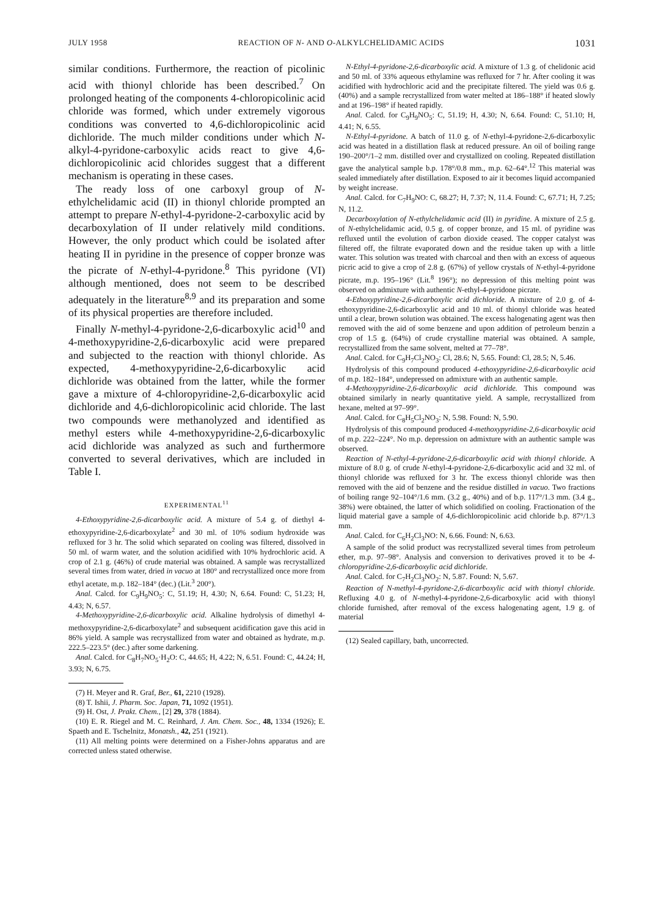JULY 1958 REACTION OF N- AND O-ALKYLCHELIDAMIC ACIDS 1031
similar conditions. Furthermore, the reaction of picolinic acid with thionyl chloride has been described.<sup>7</sup> On prolonged heating of the components 4-chloropicolinic acid chloride was formed, which under extremely vigorous conditions was converted to 4,6-dichloropicolinic acid dichloride. The much milder conditions under which N-alkyl-4-pyridone-carboxylic acids react to give 4,6-dichloropicolinic acid chlorides suggest that a different mechanism is operating in these cases.
The ready loss of one carboxyl group of N-ethylchelidamic acid (II) in thionyl chloride prompted an attempt to prepare N-ethyl-4-pyridone-2-carboxylic acid by decarboxylation of II under relatively mild conditions. However, the only product which could be isolated after heating II in pyridine in the presence of copper bronze was the picrate of N-ethyl-4-pyridone.<sup>8</sup> This pyridone (VI) although mentioned, does not seem to be described adequately in the literature<sup>8,9</sup> and its preparation and some of its physical properties are therefore included.
Finally N-methyl-4-pyridone-2,6-dicarboxylic acid<sup>10</sup> and 4-methoxypyridine-2,6-dicarboxylic acid were prepared and subjected to the reaction with thionyl chloride. As expected, 4-methoxypyridine-2,6-dicarboxylic acid dichloride was obtained from the latter, while the former gave a mixture of 4-chloropyridine-2,6-dicarboxylic acid dichloride and 4,6-dichloropicolinic acid chloride. The last two compounds were methanolyzed and identified as methyl esters while 4-methoxypyridine-2,6-dicarboxylic acid dichloride was analyzed as such and furthermore converted to several derivatives, which are included in Table I.
EXPERIMENTAL<sup>11</sup>
4-Ethoxypyridine-2,6-dicarboxylic acid. A mixture of 5.4 g. of diethyl 4-ethoxypyridine-2,6-dicarboxylate<sup>2</sup> and 30 ml. of 10% sodium hydroxide was refluxed for 3 hr. The solid which separated on cooling was filtered, dissolved in 50 ml. of warm water, and the solution acidified with 10% hydrochloric acid. A crop of 2.1 g. (46%) of crude material was obtained. A sample was recrystallized several times from water, dried in vacuo at 180° and recrystallized once more from ethyl acetate, m.p. 182–184° (dec.) (Lit.<sup>3</sup> 200°).
Anal. Calcd. for C<sub>9</sub>H<sub>9</sub>NO<sub>5</sub>: C, 51.19; H, 4.30; N, 6.64. Found: C, 51.23; H, 4.43; N, 6.57.
4-Methoxypyridine-2,6-dicarboxylic acid. Alkaline hydrolysis of dimethyl 4-methoxypyridine-2,6-dicarboxylate<sup>2</sup> and subsequent acidification gave this acid in 86% yield. A sample was recrystallized from water and obtained as hydrate, m.p. 222.5–223.5° (dec.) after some darkening.
Anal. Calcd. for C<sub>8</sub>H<sub>7</sub>NO<sub>5</sub>·H<sub>2</sub>O: C, 44.65; H, 4.22; N, 6.51. Found: C, 44.24; H, 3.93; N, 6.75.
(7) H. Meyer and R. Graf, Ber., 61, 2210 (1928).
(8) T. Ishii, J. Pharm. Soc. Japan, 71, 1092 (1951).
(9) H. Ost, J. Prakt. Chem., [2] 29, 378 (1884).
(10) E. R. Riegel and M. C. Reinhard, J. Am. Chem. Soc., 48, 1334 (1926); E. Spaeth and E. Tschelnitz, Monatsh., 42, 251 (1921).
(11) All melting points were determined on a Fisher-Johns apparatus and are corrected unless stated otherwise.
N-Ethyl-4-pyridone-2,6-dicarboxylic acid. A mixture of 1.3 g. of chelidonic acid and 50 ml. of 33% aqueous ethylamine was refluxed for 7 hr. After cooling it was acidified with hydrochloric acid and the precipitate filtered. The yield was 0.6 g. (40%) and a sample recrystallized from water melted at 186–188° if heated slowly and at 196–198° if heated rapidly.
Anal. Calcd. for C<sub>9</sub>H<sub>9</sub>NO<sub>5</sub>: C, 51.19; H, 4.30; N, 6.64. Found: C, 51.10; H, 4.41; N, 6.55.
N-Ethyl-4-pyridone. A batch of 11.0 g. of N-ethyl-4-pyridone-2,6-dicarboxylic acid was heated in a distillation flask at reduced pressure. An oil of boiling range 190–200°/1–2 mm. distilled over and crystallized on cooling. Repeated distillation gave the analytical sample b.p. 178°/0.8 mm., m.p. 62–64°.<sup>12</sup> This material was sealed immediately after distillation. Exposed to air it becomes liquid accompanied by weight increase.
Anal. Calcd. for C<sub>7</sub>H<sub>9</sub>NO: C, 68.27; H, 7.37; N, 11.4. Found: C, 67.71; H, 7.25; N, 11.2.
Decarboxylation of N-ethylchelidamic acid (II) in pyridine. A mixture of 2.5 g. of N-ethylchelidamic acid, 0.5 g. of copper bronze, and 15 ml. of pyridine was refluxed until the evolution of carbon dioxide ceased. The copper catalyst was filtered off, the filtrate evaporated down and the residue taken up with a little water. This solution was treated with charcoal and then with an excess of aqueous picric acid to give a crop of 2.8 g. (67%) of yellow crystals of N-ethyl-4-pyridone picrate, m.p. 195–196° (Lit.<sup>8</sup> 196°); no depression of this melting point was observed on admixture with authentic N-ethyl-4-pyridone picrate.
4-Ethoxypyridine-2,6-dicarboxylic acid dichloride. A mixture of 2.0 g. of 4-ethoxypyridine-2,6-dicarboxylic acid and 10 ml. of thionyl chloride was heated until a clear, brown solution was obtained. The excess halogenating agent was then removed with the aid of some benzene and upon addition of petroleum benzin a crop of 1.5 g. (64%) of crude crystalline material was obtained. A sample, recrystallized from the same solvent, melted at 77–78°.
Anal. Calcd. for C<sub>9</sub>H<sub>7</sub>Cl<sub>2</sub>NO<sub>3</sub>: Cl, 28.6; N, 5.65. Found: Cl, 28.5; N, 5.46.
Hydrolysis of this compound produced 4-ethoxypyridine-2,6-dicarboxylic acid of m.p. 182–184°, undepressed on admixture with an authentic sample.
4-Methoxypyridine-2,6-dicarboxylic acid dichloride. This compound was obtained similarly in nearly quantitative yield. A sample, recrystallized from hexane, melted at 97–99°.
Anal. Calcd. for C<sub>8</sub>H<sub>5</sub>Cl<sub>2</sub>NO<sub>3</sub>: N, 5.98. Found: N, 5.90.
Hydrolysis of this compound produced 4-methoxypyridine-2,6-dicarboxylic acid of m.p. 222–224°. No m.p. depression on admixture with an authentic sample was observed.
Reaction of N-ethyl-4-pyridone-2,6-dicarboxylic acid with thionyl chloride. A mixture of 8.0 g. of crude N-ethyl-4-pyridone-2,6-dicarboxylic acid and 32 ml. of thionyl chloride was refluxed for 3 hr. The excess thionyl chloride was then removed with the aid of benzene and the residue distilled in vacuo. Two fractions of boiling range 92–104°/1.6 mm. (3.2 g., 40%) and of b.p. 117°/1.3 mm. (3.4 g., 38%) were obtained, the latter of which solidified on cooling. Fractionation of the liquid material gave a sample of 4,6-dichloropicolinic acid chloride b.p. 87°/1.3 mm.
Anal. Calcd. for C<sub>6</sub>H<sub>2</sub>Cl<sub>3</sub>NO: N, 6.66. Found: N, 6.63.
A sample of the solid product was recrystallized several times from petroleum ether, m.p. 97–98°. Analysis and conversion to derivatives proved it to be 4-chloropyridine-2,6-dicarboxylic acid dichloride.
Anal. Calcd. for C<sub>7</sub>H<sub>2</sub>Cl<sub>3</sub>NO<sub>2</sub>: N, 5.87. Found: N, 5.67.
Reaction of N-methyl-4-pyridone-2,6-dicarboxylic acid with thionyl chloride. Refluxing 4.0 g. of N-methyl-4-pyridone-2,6-dicarboxylic acid with thionyl chloride furnished, after removal of the excess halogenating agent, 1.9 g. of material
(12) Sealed capillary, bath, uncorrected.